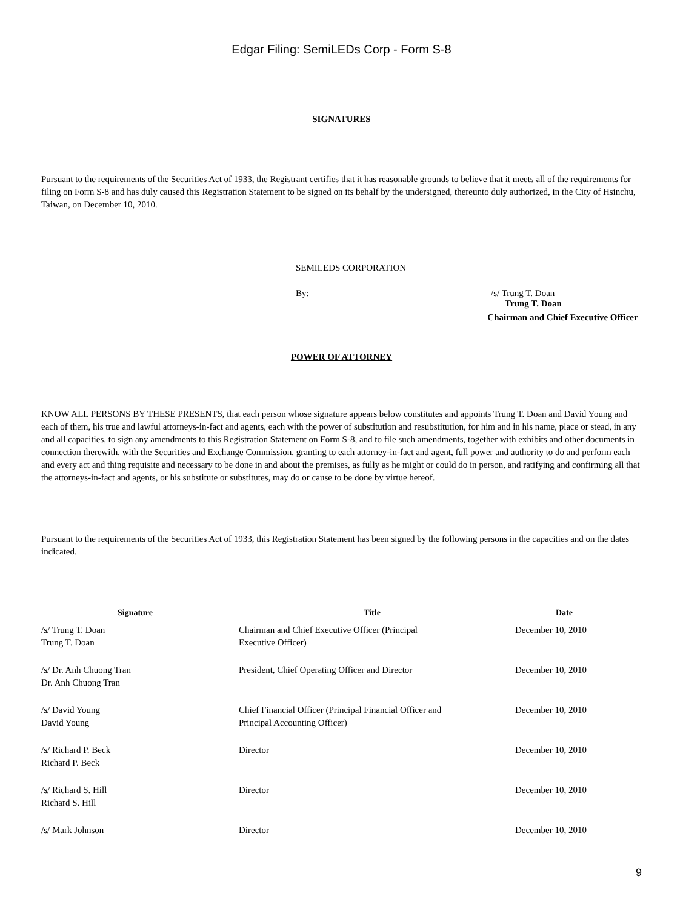Edgar Filing: SemiLEDs Corp - Form S-8
SIGNATURES
Pursuant to the requirements of the Securities Act of 1933, the Registrant certifies that it has reasonable grounds to believe that it meets all of the requirements for filing on Form S-8 and has duly caused this Registration Statement to be signed on its behalf by the undersigned, thereunto duly authorized, in the City of Hsinchu, Taiwan, on December 10, 2010.
SEMILEDS CORPORATION
By: /s/ Trung T. Doan
Trung T. Doan
Chairman and Chief Executive Officer
POWER OF ATTORNEY
KNOW ALL PERSONS BY THESE PRESENTS, that each person whose signature appears below constitutes and appoints Trung T. Doan and David Young and each of them, his true and lawful attorneys-in-fact and agents, each with the power of substitution and resubstitution, for him and in his name, place or stead, in any and all capacities, to sign any amendments to this Registration Statement on Form S-8, and to file such amendments, together with exhibits and other documents in connection therewith, with the Securities and Exchange Commission, granting to each attorney-in-fact and agent, full power and authority to do and perform each and every act and thing requisite and necessary to be done in and about the premises, as fully as he might or could do in person, and ratifying and confirming all that the attorneys-in-fact and agents, or his substitute or substitutes, may do or cause to be done by virtue hereof.
Pursuant to the requirements of the Securities Act of 1933, this Registration Statement has been signed by the following persons in the capacities and on the dates indicated.
| Signature | Title | Date |
| --- | --- | --- |
| /s/ Trung T. Doan Trung T. Doan | Chairman and Chief Executive Officer (Principal Executive Officer) | December 10, 2010 |
| /s/ Dr. Anh Chuong Tran Dr. Anh Chuong Tran | President, Chief Operating Officer and Director | December 10, 2010 |
| /s/ David Young David Young | Chief Financial Officer (Principal Financial Officer and Principal Accounting Officer) | December 10, 2010 |
| /s/ Richard P. Beck Richard P. Beck | Director | December 10, 2010 |
| /s/ Richard S. Hill Richard S. Hill | Director | December 10, 2010 |
| /s/ Mark Johnson | Director | December 10, 2010 |
9